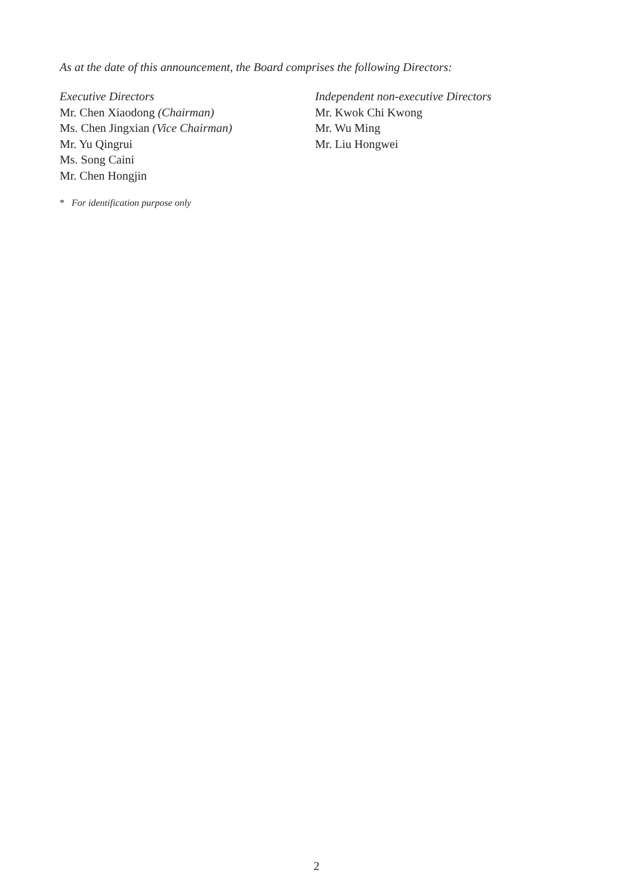As at the date of this announcement, the Board comprises the following Directors:
Executive Directors
Mr. Chen Xiaodong (Chairman)
Ms. Chen Jingxian (Vice Chairman)
Mr. Yu Qingrui
Ms. Song Caini
Mr. Chen Hongjin
Independent non-executive Directors
Mr. Kwok Chi Kwong
Mr. Wu Ming
Mr. Liu Hongwei
* For identification purpose only
2